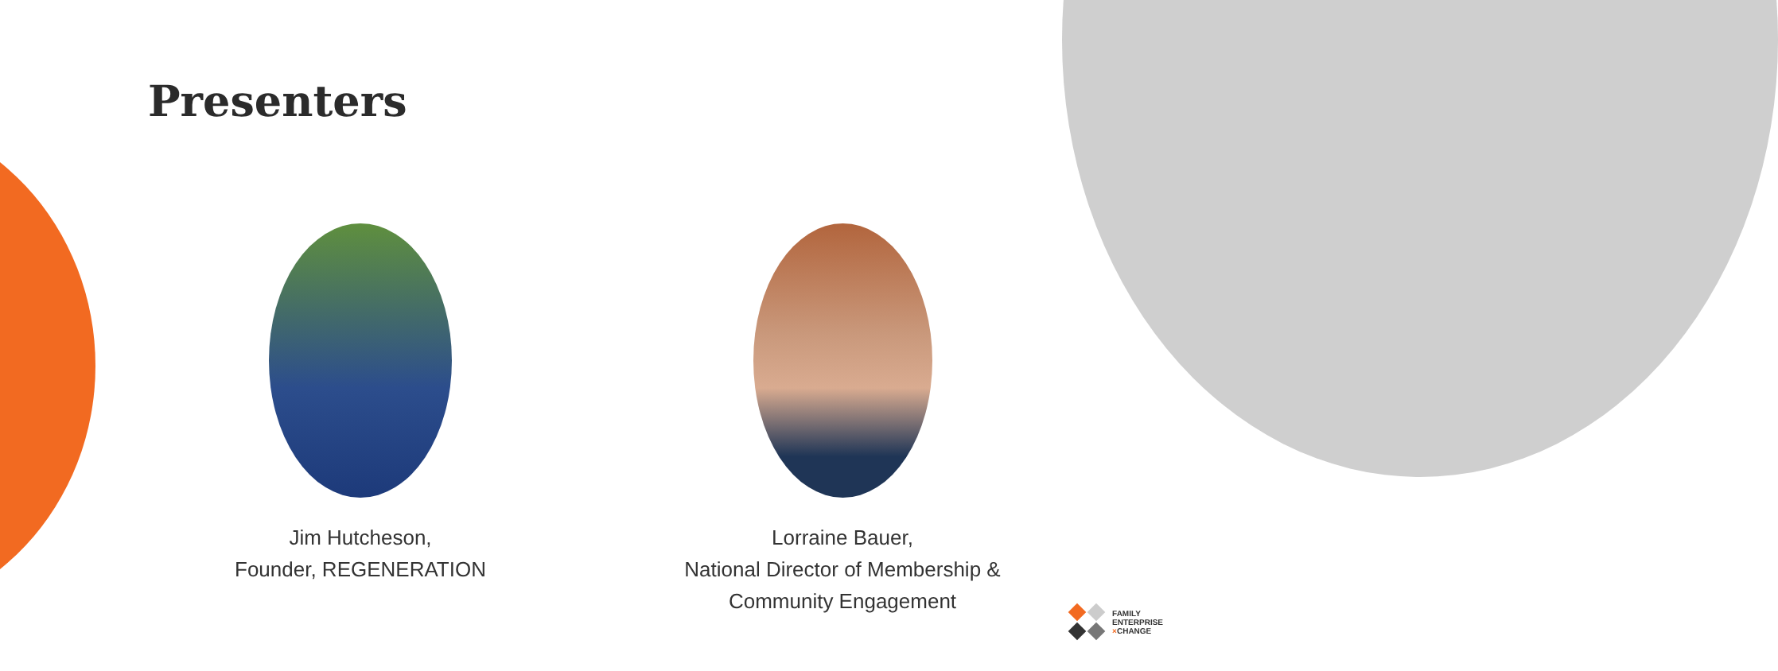Presenters
Jim Hutcheson,
Founder, REGENERATION
Lorraine Bauer,
National Director of Membership &
Community Engagement
FAMILY
ENTERPRISE
×CHANGE